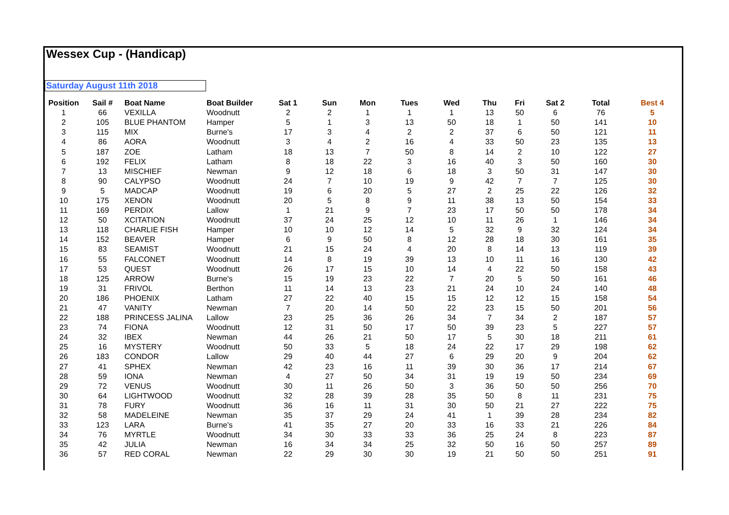Wessex Cup - (Handicap)
Saturday August 11th 2018
| Position | Sail # | Boat Name | Boat Builder | Sat 1 | Sun | Mon | Tues | Wed | Thu | Fri | Sat 2 | Total | Best 4 |
| --- | --- | --- | --- | --- | --- | --- | --- | --- | --- | --- | --- | --- | --- |
| 1 | 66 | VEXILLA | Woodnutt | 2 | 2 | 1 | 1 | 1 | 13 | 50 | 6 | 76 | 5 |
| 2 | 105 | BLUE PHANTOM | Hamper | 5 | 1 | 3 | 13 | 50 | 18 | 1 | 50 | 141 | 10 |
| 3 | 115 | MIX | Burne's | 17 | 3 | 4 | 2 | 2 | 37 | 6 | 50 | 121 | 11 |
| 4 | 86 | AORA | Woodnutt | 3 | 4 | 2 | 16 | 4 | 33 | 50 | 23 | 135 | 13 |
| 5 | 187 | ZOE | Latham | 18 | 13 | 7 | 50 | 8 | 14 | 2 | 10 | 122 | 27 |
| 6 | 192 | FELIX | Latham | 8 | 18 | 22 | 3 | 16 | 40 | 3 | 50 | 160 | 30 |
| 7 | 13 | MISCHIEF | Newman | 9 | 12 | 18 | 6 | 18 | 3 | 50 | 31 | 147 | 30 |
| 8 | 90 | CALYPSO | Woodnutt | 24 | 7 | 10 | 19 | 9 | 42 | 7 | 7 | 125 | 30 |
| 9 | 5 | MADCAP | Woodnutt | 19 | 6 | 20 | 5 | 27 | 2 | 25 | 22 | 126 | 32 |
| 10 | 175 | XENON | Woodnutt | 20 | 5 | 8 | 9 | 11 | 38 | 13 | 50 | 154 | 33 |
| 11 | 169 | PERDIX | Lallow | 1 | 21 | 9 | 7 | 23 | 17 | 50 | 50 | 178 | 34 |
| 12 | 50 | XCITATION | Woodnutt | 37 | 24 | 25 | 12 | 10 | 11 | 26 | 1 | 146 | 34 |
| 13 | 118 | CHARLIE FISH | Hamper | 10 | 10 | 12 | 14 | 5 | 32 | 9 | 32 | 124 | 34 |
| 14 | 152 | BEAVER | Hamper | 6 | 9 | 50 | 8 | 12 | 28 | 18 | 30 | 161 | 35 |
| 15 | 83 | SEAMIST | Woodnutt | 21 | 15 | 24 | 4 | 20 | 8 | 14 | 13 | 119 | 39 |
| 16 | 55 | FALCONET | Woodnutt | 14 | 8 | 19 | 39 | 13 | 10 | 11 | 16 | 130 | 42 |
| 17 | 53 | QUEST | Woodnutt | 26 | 17 | 15 | 10 | 14 | 4 | 22 | 50 | 158 | 43 |
| 18 | 125 | ARROW | Burne's | 15 | 19 | 23 | 22 | 7 | 20 | 5 | 50 | 161 | 46 |
| 19 | 31 | FRIVOL | Berthon | 11 | 14 | 13 | 23 | 21 | 24 | 10 | 24 | 140 | 48 |
| 20 | 186 | PHOENIX | Latham | 27 | 22 | 40 | 15 | 15 | 12 | 12 | 15 | 158 | 54 |
| 21 | 47 | VANITY | Newman | 7 | 20 | 14 | 50 | 22 | 23 | 15 | 50 | 201 | 56 |
| 22 | 188 | PRINCESS JALINA | Lallow | 23 | 25 | 36 | 26 | 34 | 7 | 34 | 2 | 187 | 57 |
| 23 | 74 | FIONA | Woodnutt | 12 | 31 | 50 | 17 | 50 | 39 | 23 | 5 | 227 | 57 |
| 24 | 32 | IBEX | Newman | 44 | 26 | 21 | 50 | 17 | 5 | 30 | 18 | 211 | 61 |
| 25 | 16 | MYSTERY | Woodnutt | 50 | 33 | 5 | 18 | 24 | 22 | 17 | 29 | 198 | 62 |
| 26 | 183 | CONDOR | Lallow | 29 | 40 | 44 | 27 | 6 | 29 | 20 | 9 | 204 | 62 |
| 27 | 41 | SPHEX | Newman | 42 | 23 | 16 | 11 | 39 | 30 | 36 | 17 | 214 | 67 |
| 28 | 59 | IONA | Newman | 4 | 27 | 50 | 34 | 31 | 19 | 19 | 50 | 234 | 69 |
| 29 | 72 | VENUS | Woodnutt | 30 | 11 | 26 | 50 | 3 | 36 | 50 | 50 | 256 | 70 |
| 30 | 64 | LIGHTWOOD | Woodnutt | 32 | 28 | 39 | 28 | 35 | 50 | 8 | 11 | 231 | 75 |
| 31 | 78 | FURY | Woodnutt | 36 | 16 | 11 | 31 | 30 | 50 | 21 | 27 | 222 | 75 |
| 32 | 58 | MADELEINE | Newman | 35 | 37 | 29 | 24 | 41 | 1 | 39 | 28 | 234 | 82 |
| 33 | 123 | LARA | Burne's | 41 | 35 | 27 | 20 | 33 | 16 | 33 | 21 | 226 | 84 |
| 34 | 76 | MYRTLE | Woodnutt | 34 | 30 | 33 | 33 | 36 | 25 | 24 | 8 | 223 | 87 |
| 35 | 42 | JULIA | Newman | 16 | 34 | 34 | 25 | 32 | 50 | 16 | 50 | 257 | 89 |
| 36 | 57 | RED CORAL | Newman | 22 | 29 | 30 | 30 | 19 | 21 | 50 | 50 | 251 | 91 |